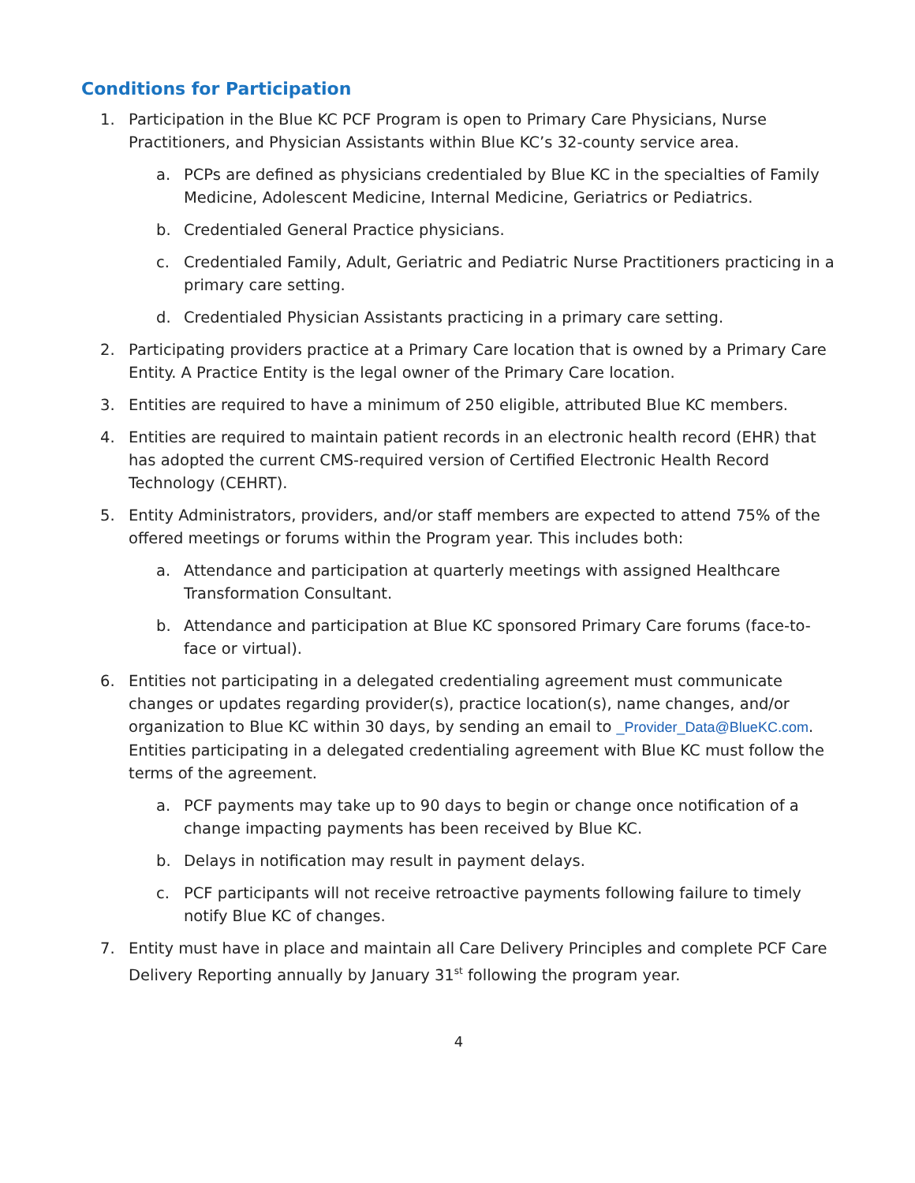Conditions for Participation
1. Participation in the Blue KC PCF Program is open to Primary Care Physicians, Nurse Practitioners, and Physician Assistants within Blue KC’s 32-county service area.
a. PCPs are defined as physicians credentialed by Blue KC in the specialties of Family Medicine, Adolescent Medicine, Internal Medicine, Geriatrics or Pediatrics.
b. Credentialed General Practice physicians.
c. Credentialed Family, Adult, Geriatric and Pediatric Nurse Practitioners practicing in a primary care setting.
d. Credentialed Physician Assistants practicing in a primary care setting.
2. Participating providers practice at a Primary Care location that is owned by a Primary Care Entity. A Practice Entity is the legal owner of the Primary Care location.
3. Entities are required to have a minimum of 250 eligible, attributed Blue KC members.
4. Entities are required to maintain patient records in an electronic health record (EHR) that has adopted the current CMS-required version of Certified Electronic Health Record Technology (CEHRT).
5. Entity Administrators, providers, and/or staff members are expected to attend 75% of the offered meetings or forums within the Program year. This includes both:
a. Attendance and participation at quarterly meetings with assigned Healthcare Transformation Consultant.
b. Attendance and participation at Blue KC sponsored Primary Care forums (face-to-face or virtual).
6. Entities not participating in a delegated credentialing agreement must communicate changes or updates regarding provider(s), practice location(s), name changes, and/or organization to Blue KC within 30 days, by sending an email to _Provider_Data@BlueKC.com. Entities participating in a delegated credentialing agreement with Blue KC must follow the terms of the agreement.
a. PCF payments may take up to 90 days to begin or change once notification of a change impacting payments has been received by Blue KC.
b. Delays in notification may result in payment delays.
c. PCF participants will not receive retroactive payments following failure to timely notify Blue KC of changes.
7. Entity must have in place and maintain all Care Delivery Principles and complete PCF Care Delivery Reporting annually by January 31<sup>st</sup> following the program year.
4